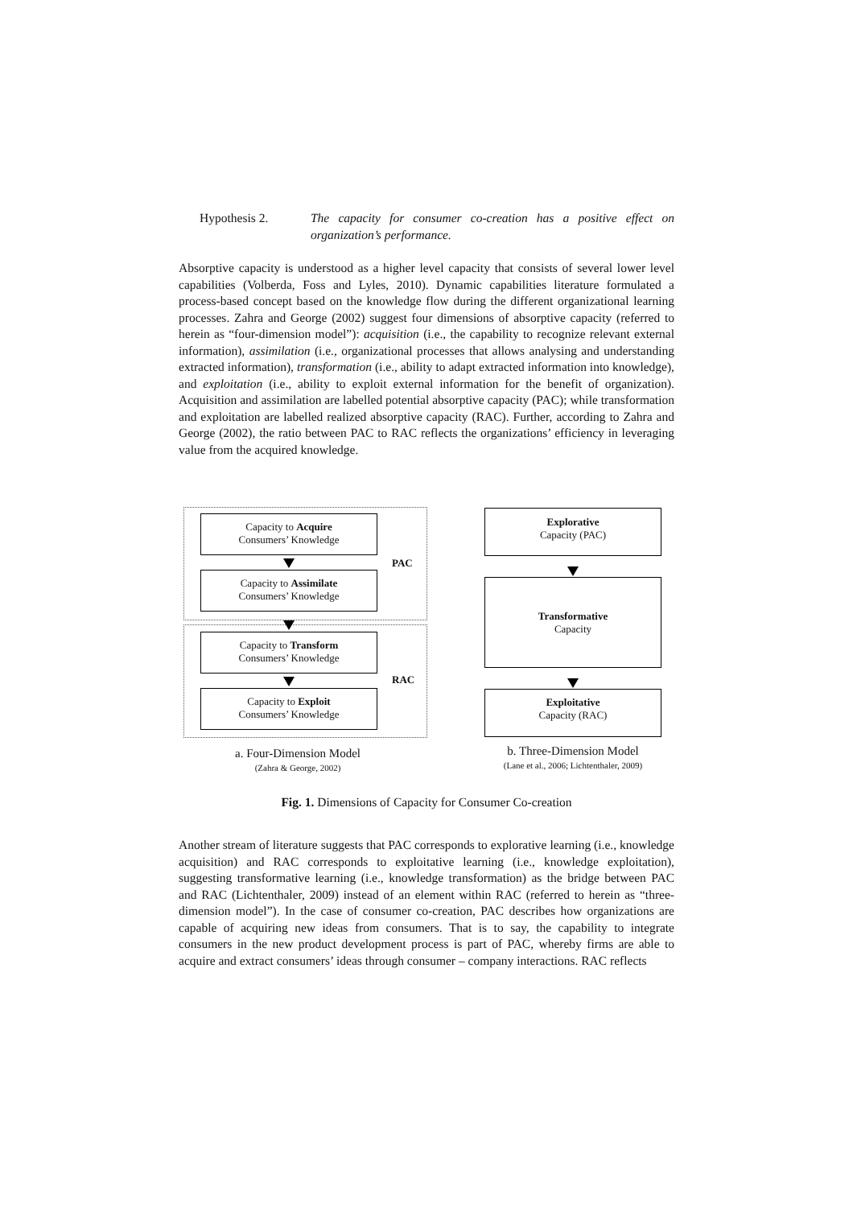Hypothesis 2. The capacity for consumer co-creation has a positive effect on organization’s performance.
Absorptive capacity is understood as a higher level capacity that consists of several lower level capabilities (Volberda, Foss and Lyles, 2010). Dynamic capabilities literature formulated a process-based concept based on the knowledge flow during the different organizational learning processes. Zahra and George (2002) suggest four dimensions of absorptive capacity (referred to herein as “four-dimension model”): acquisition (i.e., the capability to recognize relevant external information), assimilation (i.e., organizational processes that allows analysing and understanding extracted information), transformation (i.e., ability to adapt extracted information into knowledge), and exploitation (i.e., ability to exploit external information for the benefit of organization). Acquisition and assimilation are labelled potential absorptive capacity (PAC); while transformation and exploitation are labelled realized absorptive capacity (RAC). Further, according to Zahra and George (2002), the ratio between PAC to RAC reflects the organizations’ efficiency in leveraging value from the acquired knowledge.
Capacity to Acquire
Consumers’ Knowledge
PAC
Capacity to Assimilate
Consumers’ Knowledge
Capacity to Transform
Consumers’ Knowledge
RAC
Capacity to Exploit
Consumers’ Knowledge
Explorative
Capacity (PAC)
Transformative
Capacity
Exploitative
Capacity (RAC)
a. Four-Dimension Model
(Zahra & George, 2002)
b. Three-Dimension Model
(Lane et al., 2006; Lichtenthaler, 2009)
Fig. 1. Dimensions of Capacity for Consumer Co-creation
Another stream of literature suggests that PAC corresponds to explorative learning (i.e., knowledge acquisition) and RAC corresponds to exploitative learning (i.e., knowledge exploitation), suggesting transformative learning (i.e., knowledge transformation) as the bridge between PAC and RAC (Lichtenthaler, 2009) instead of an element within RAC (referred to herein as “three-dimension model”). In the case of consumer co-creation, PAC describes how organizations are capable of acquiring new ideas from consumers. That is to say, the capability to integrate consumers in the new product development process is part of PAC, whereby firms are able to acquire and extract consumers’ ideas through consumer – company interactions. RAC reflects